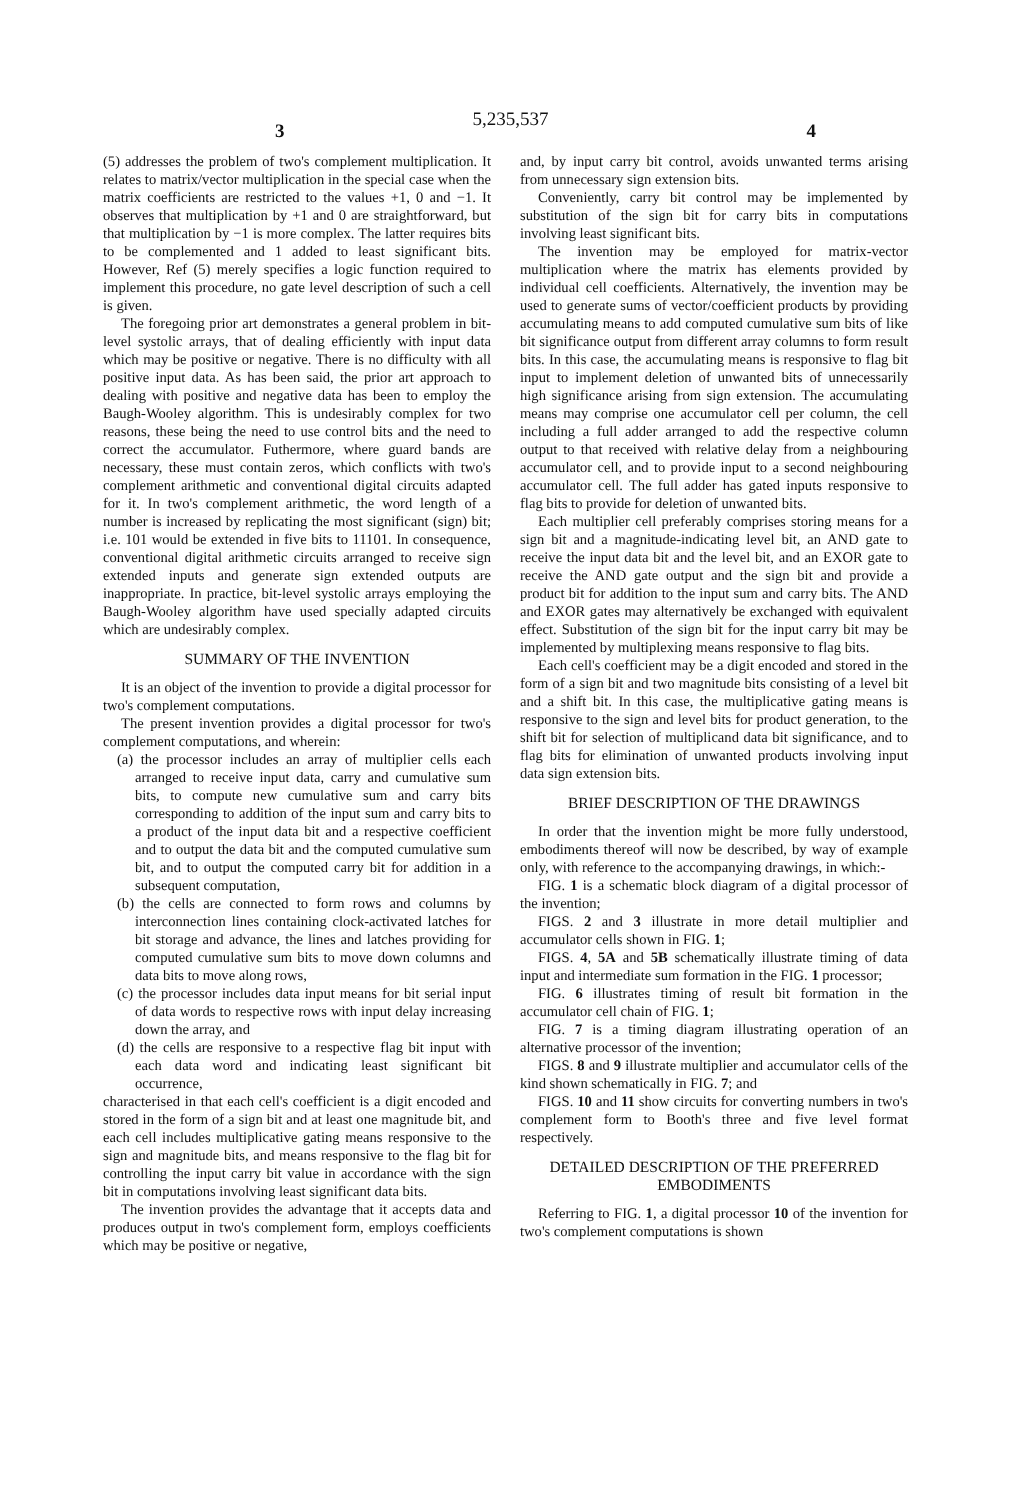5,235,537
3 4
(5) addresses the problem of two's complement multiplication. It relates to matrix/vector multiplication in the special case when the matrix coefficients are restricted to the values +1, 0 and −1. It observes that multiplication by +1 and 0 are straightforward, but that multiplication by −1 is more complex. The latter requires bits to be complemented and 1 added to least significant bits. However, Ref (5) merely specifies a logic function required to implement this procedure, no gate level description of such a cell is given.
The foregoing prior art demonstrates a general problem in bit-level systolic arrays, that of dealing efficiently with input data which may be positive or negative. There is no difficulty with all positive input data. As has been said, the prior art approach to dealing with positive and negative data has been to employ the Baugh-Wooley algorithm. This is undesirably complex for two reasons, these being the need to use control bits and the need to correct the accumulator. Futhermore, where guard bands are necessary, these must contain zeros, which conflicts with two's complement arithmetic and conventional digital circuits adapted for it. In two's complement arithmetic, the word length of a number is increased by replicating the most significant (sign) bit; i.e. 101 would be extended in five bits to 11101. In consequence, conventional digital arithmetic circuits arranged to receive sign extended inputs and generate sign extended outputs are inappropriate. In practice, bit-level systolic arrays employing the Baugh-Wooley algorithm have used specially adapted circuits which are undesirably complex.
SUMMARY OF THE INVENTION
It is an object of the invention to provide a digital processor for two's complement computations.
The present invention provides a digital processor for two's complement computations, and wherein:
(a) the processor includes an array of multiplier cells each arranged to receive input data, carry and cumulative sum bits, to compute new cumulative sum and carry bits corresponding to addition of the input sum and carry bits to a product of the input data bit and a respective coefficient and to output the data bit and the computed cumulative sum bit, and to output the computed carry bit for addition in a subsequent computation,
(b) the cells are connected to form rows and columns by interconnection lines containing clock-activated latches for bit storage and advance, the lines and latches providing for computed cumulative sum bits to move down columns and data bits to move along rows,
(c) the processor includes data input means for bit serial input of data words to respective rows with input delay increasing down the array, and
(d) the cells are responsive to a respective flag bit input with each data word and indicating least significant bit occurrence,
characterised in that each cell's coefficient is a digit encoded and stored in the form of a sign bit and at least one magnitude bit, and each cell includes multiplicative gating means responsive to the sign and magnitude bits, and means responsive to the flag bit for controlling the input carry bit value in accordance with the sign bit in computations involving least significant data bits.
The invention provides the advantage that it accepts data and produces output in two's complement form, employs coefficients which may be positive or negative,
and, by input carry bit control, avoids unwanted terms arising from unnecessary sign extension bits.
Conveniently, carry bit control may be implemented by substitution of the sign bit for carry bits in computations involving least significant bits.
The invention may be employed for matrix-vector multiplication where the matrix has elements provided by individual cell coefficients. Alternatively, the invention may be used to generate sums of vector/coefficient products by providing accumulating means to add computed cumulative sum bits of like bit significance output from different array columns to form result bits. In this case, the accumulating means is responsive to flag bit input to implement deletion of unwanted bits of unnecessarily high significance arising from sign extension. The accumulating means may comprise one accumulator cell per column, the cell including a full adder arranged to add the respective column output to that received with relative delay from a neighbouring accumulator cell, and to provide input to a second neighbouring accumulator cell. The full adder has gated inputs responsive to flag bits to provide for deletion of unwanted bits.
Each multiplier cell preferably comprises storing means for a sign bit and a magnitude-indicating level bit, an AND gate to receive the input data bit and the level bit, and an EXOR gate to receive the AND gate output and the sign bit and provide a product bit for addition to the input sum and carry bits. The AND and EXOR gates may alternatively be exchanged with equivalent effect. Substitution of the sign bit for the input carry bit may be implemented by multiplexing means responsive to flag bits.
Each cell's coefficient may be a digit encoded and stored in the form of a sign bit and two magnitude bits consisting of a level bit and a shift bit. In this case, the multiplicative gating means is responsive to the sign and level bits for product generation, to the shift bit for selection of multiplicand data bit significance, and to flag bits for elimination of unwanted products involving input data sign extension bits.
BRIEF DESCRIPTION OF THE DRAWINGS
In order that the invention might be more fully understood, embodiments thereof will now be described, by way of example only, with reference to the accompanying drawings, in which:-
FIG. 1 is a schematic block diagram of a digital processor of the invention;
FIGS. 2 and 3 illustrate in more detail multiplier and accumulator cells shown in FIG. 1;
FIGS. 4, 5A and 5B schematically illustrate timing of data input and intermediate sum formation in the FIG. 1 processor;
FIG. 6 illustrates timing of result bit formation in the accumulator cell chain of FIG. 1;
FIG. 7 is a timing diagram illustrating operation of an alternative processor of the invention;
FIGS. 8 and 9 illustrate multiplier and accumulator cells of the kind shown schematically in FIG. 7; and
FIGS. 10 and 11 show circuits for converting numbers in two's complement form to Booth's three and five level format respectively.
DETAILED DESCRIPTION OF THE PREFERRED EMBODIMENTS
Referring to FIG. 1, a digital processor 10 of the invention for two's complement computations is shown